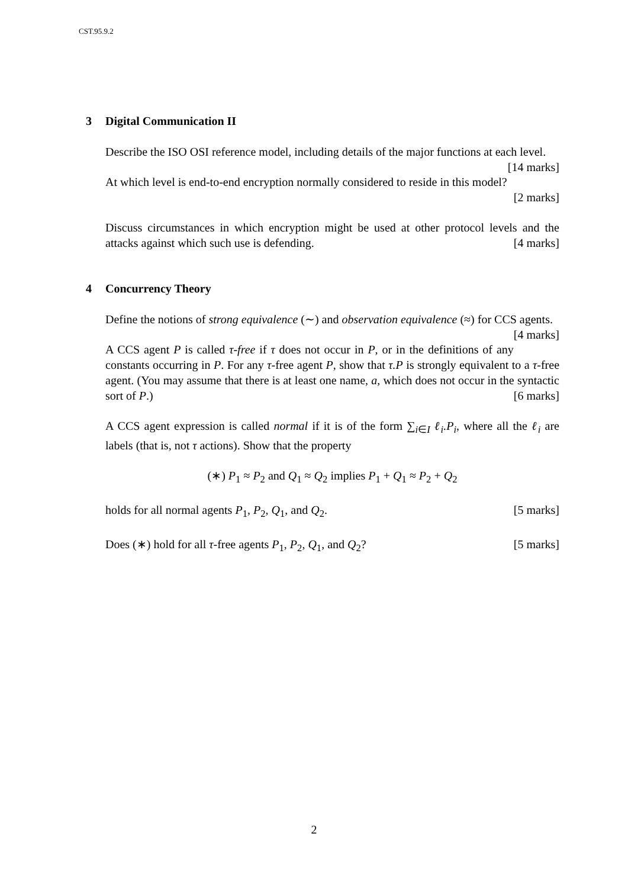CST.95.9.2
3 Digital Communication II
Describe the ISO OSI reference model, including details of the major functions at each level. [14 marks]
At which level is end-to-end encryption normally considered to reside in this model?
[2 marks]
Discuss circumstances in which encryption might be used at other protocol levels and the attacks against which such use is defending. [4 marks]
4 Concurrency Theory
Define the notions of strong equivalence (∼) and observation equivalence (≈) for CCS agents. [4 marks]
A CCS agent P is called τ-free if τ does not occur in P, or in the definitions of any constants occurring in P. For any τ-free agent P, show that τ.P is strongly equivalent to a τ-free agent. (You may assume that there is at least one name, a, which does not occur in the syntactic sort of P.) [6 marks]
A CCS agent expression is called normal if it is of the form ∑<sub>i∈I</sub> ℓ<sub>i</sub>.P<sub>i</sub>, where all the ℓ<sub>i</sub> are labels (that is, not τ actions). Show that the property
(∗) P<sub>1</sub> ≈ P<sub>2</sub> and Q<sub>1</sub> ≈ Q<sub>2</sub> implies P<sub>1</sub> + Q<sub>1</sub> ≈ P<sub>2</sub> + Q<sub>2</sub>
holds for all normal agents P<sub>1</sub>, P<sub>2</sub>, Q<sub>1</sub>, and Q<sub>2</sub>. [5 marks]
Does (∗) hold for all τ-free agents P<sub>1</sub>, P<sub>2</sub>, Q<sub>1</sub>, and Q<sub>2</sub>? [5 marks]
2